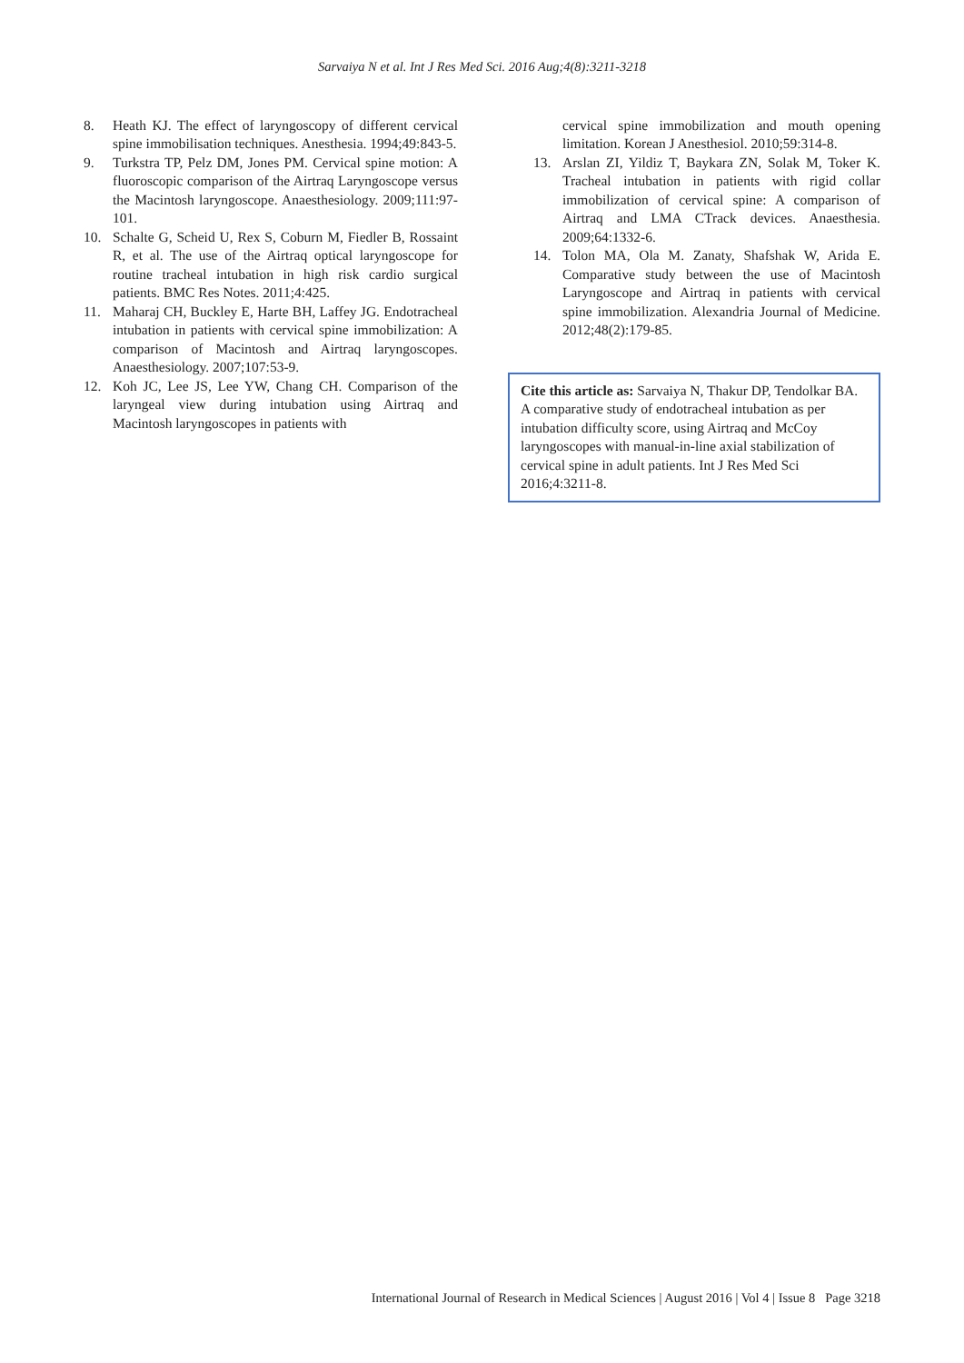Sarvaiya N et al. Int J Res Med Sci. 2016 Aug;4(8):3211-3218
8. Heath KJ. The effect of laryngoscopy of different cervical spine immobilisation techniques. Anesthesia. 1994;49:843-5.
9. Turkstra TP, Pelz DM, Jones PM. Cervical spine motion: A fluoroscopic comparison of the Airtraq Laryngoscope versus the Macintosh laryngoscope. Anaesthesiology. 2009;111:97-101.
10. Schalte G, Scheid U, Rex S, Coburn M, Fiedler B, Rossaint R, et al. The use of the Airtraq optical laryngoscope for routine tracheal intubation in high risk cardio surgical patients. BMC Res Notes. 2011;4:425.
11. Maharaj CH, Buckley E, Harte BH, Laffey JG. Endotracheal intubation in patients with cervical spine immobilization: A comparison of Macintosh and Airtraq laryngoscopes. Anaesthesiology. 2007;107:53-9.
12. Koh JC, Lee JS, Lee YW, Chang CH. Comparison of the laryngeal view during intubation using Airtraq and Macintosh laryngoscopes in patients with
cervical spine immobilization and mouth opening limitation. Korean J Anesthesiol. 2010;59:314-8.
13. Arslan ZI, Yildiz T, Baykara ZN, Solak M, Toker K. Tracheal intubation in patients with rigid collar immobilization of cervical spine: A comparison of Airtraq and LMA CTrack devices. Anaesthesia. 2009;64:1332-6.
14. Tolon MA, Ola M. Zanaty, Shafshak W, Arida E. Comparative study between the use of Macintosh Laryngoscope and Airtraq in patients with cervical spine immobilization. Alexandria Journal of Medicine. 2012;48(2):179-85.
Cite this article as: Sarvaiya N, Thakur DP, Tendolkar BA. A comparative study of endotracheal intubation as per intubation difficulty score, using Airtraq and McCoy laryngoscopes with manual-in-line axial stabilization of cervical spine in adult patients. Int J Res Med Sci 2016;4:3211-8.
International Journal of Research in Medical Sciences | August 2016 | Vol 4 | Issue 8 Page 3218